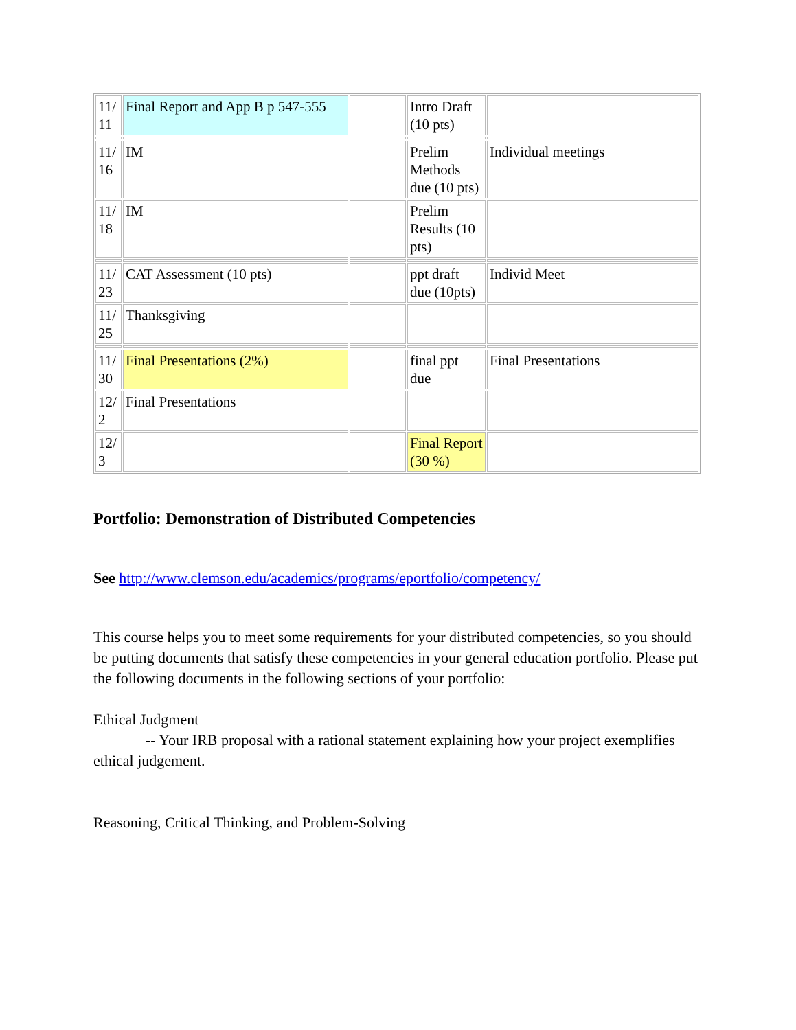| 11/ 11 | Final Report and App B p 547-555 | | Intro Draft (10 pts) | |
| 11/ 16 | IM | | Prelim Methods due (10 pts) | Individual meetings |
| 11/ 18 | IM | | Prelim Results (10 pts) | |
| 11/ 23 | CAT Assessment (10 pts) | | ppt draft due (10pts) | Individ Meet |
| 11/ 25 | Thanksgiving | | | |
| 11/ 30 | Final Presentations (2%) | | final ppt due | Final Presentations |
| 12/ 2 | Final Presentations | | | |
| 12/ 3 | | | Final Report (30 %) | |
Portfolio: Demonstration of Distributed Competencies
See http://www.clemson.edu/academics/programs/eportfolio/competency/
This course helps you to meet some requirements for your distributed competencies, so you should be putting documents that satisfy these competencies in your general education portfolio. Please put the following documents in the following sections of your portfolio:
Ethical Judgment
-- Your IRB proposal with a rational statement explaining how your project exemplifies ethical judgement.
Reasoning, Critical Thinking, and Problem-Solving